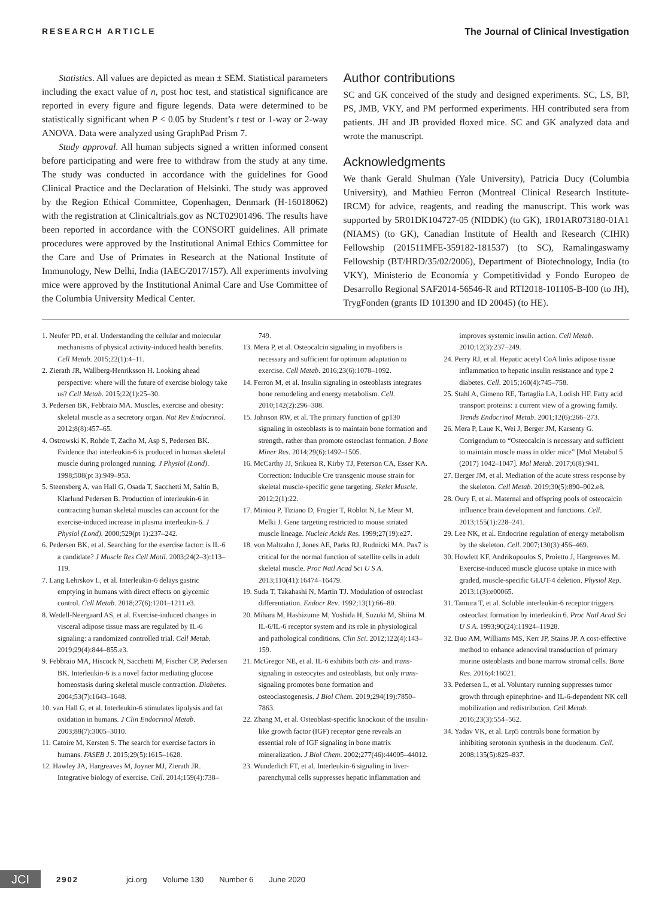RESEARCH ARTICLE The Journal of Clinical Investigation
Statistics. All values are depicted as mean ± SEM. Statistical parameters including the exact value of n, post hoc test, and statistical significance are reported in every figure and figure legends. Data were determined to be statistically significant when P < 0.05 by Student’s t test or 1-way or 2-way ANOVA. Data were analyzed using GraphPad Prism 7.
Study approval. All human subjects signed a written informed consent before participating and were free to withdraw from the study at any time. The study was conducted in accordance with the guidelines for Good Clinical Practice and the Declaration of Helsinki. The study was approved by the Region Ethical Committee, Copenhagen, Denmark (H-16018062) with the registration at Clinicaltrials.gov as NCT02901496. The results have been reported in accordance with the CONSORT guidelines. All primate procedures were approved by the Institutional Animal Ethics Committee for the Care and Use of Primates in Research at the National Institute of Immunology, New Delhi, India (IAEC/2017/157). All experiments involving mice were approved by the Institutional Animal Care and Use Committee of the Columbia University Medical Center.
Author contributions
SC and GK conceived of the study and designed experiments. SC, LS, BP, PS, JMB, VKY, and PM performed experiments. HH contributed sera from patients. JH and JB provided floxed mice. SC and GK analyzed data and wrote the manuscript.
Acknowledgments
We thank Gerald Shulman (Yale University), Patricia Ducy (Columbia University), and Mathieu Ferron (Montreal Clinical Research Institute-IRCM) for advice, reagents, and reading the manuscript. This work was supported by 5R01DK104727-05 (NIDDK) (to GK), 1R01AR073180-01A1 (NIAMS) (to GK), Canadian Institute of Health and Research (CIHR) Fellowship (201511MFE-359182-181537) (to SC), Ramalingaswamy Fellowship (BT/HRD/35/02/2006), Department of Biotechnology, India (to VKY), Ministerio de Economía y Competitividad y Fondo Europeo de Desarrollo Regional SAF2014-56546-R and RTI2018-101105-B-I00 (to JH), TrygFonden (grants ID 101390 and ID 20045) (to HE).
1. Neufer PD, et al. Understanding the cellular and molecular mechanisms of physical activity-induced health benefits. Cell Metab. 2015;22(1):4–11.
2. Zierath JR, Wallberg-Henriksson H. Looking ahead perspective: where will the future of exercise biology take us? Cell Metab. 2015;22(1):25–30.
3. Pedersen BK, Febbraio MA. Muscles, exercise and obesity: skeletal muscle as a secretory organ. Nat Rev Endocrinol. 2012;8(8):457–65.
4. Ostrowski K, Rohde T, Zacho M, Asp S, Pedersen BK. Evidence that interleukin-6 is produced in human skeletal muscle during prolonged running. J Physiol (Lond). 1998;508(pt 3):949–953.
5. Steensberg A, van Hall G, Osada T, Sacchetti M, Saltin B, Klarlund Pedersen B. Production of interleukin-6 in contracting human skeletal muscles can account for the exercise-induced increase in plasma interleukin-6. J Physiol (Lond). 2000;529(pt 1):237–242.
6. Pedersen BK, et al. Searching for the exercise factor: is IL-6 a candidate? J Muscle Res Cell Motil. 2003;24(2–3):113–119.
7. Lang Lehrskov L, et al. Interleukin-6 delays gastric emptying in humans with direct effects on glycemic control. Cell Metab. 2018;27(6):1201–1211.e3.
8. Wedell-Neergaard AS, et al. Exercise-induced changes in visceral adipose tissue mass are regulated by IL-6 signaling: a randomized controlled trial. Cell Metab. 2019;29(4):844–855.e3.
9. Febbraio MA, Hiscock N, Sacchetti M, Fischer CP, Pedersen BK. Interleukin-6 is a novel factor mediating glucose homeostasis during skeletal muscle contraction. Diabetes. 2004;53(7):1643–1648.
10. van Hall G, et al. Interleukin-6 stimulates lipolysis and fat oxidation in humans. J Clin Endocrinol Metab. 2003;88(7):3005–3010.
11. Catoire M, Kersten S. The search for exercise factors in humans. FASEB J. 2015;29(5):1615–1628.
12. Hawley JA, Hargreaves M, Joyner MJ, Zierath JR. Integrative biology of exercise. Cell. 2014;159(4):738–749.
13. Mera P, et al. Osteocalcin signaling in myofibers is necessary and sufficient for optimum adaptation to exercise. Cell Metab. 2016;23(6):1078–1092.
14. Ferron M, et al. Insulin signaling in osteoblasts integrates bone remodeling and energy metabolism. Cell. 2010;142(2):296–308.
15. Johnson RW, et al. The primary function of gp130 signaling in osteoblasts is to maintain bone formation and strength, rather than promote osteoclast formation. J Bone Miner Res. 2014;29(6):1492–1505.
16. McCarthy JJ, Srikuea R, Kirby TJ, Peterson CA, Esser KA. Correction: Inducible Cre transgenic mouse strain for skeletal muscle-specific gene targeting. Skelet Muscle. 2012;2(1):22.
17. Miniou P, Tiziano D, Frugier T, Roblot N, Le Meur M, Melki J. Gene targeting restricted to mouse striated muscle lineage. Nucleic Acids Res. 1999;27(19):e27.
18. von Maltzahn J, Jones AE, Parks RJ, Rudnicki MA. Pax7 is critical for the normal function of satellite cells in adult skeletal muscle. Proc Natl Acad Sci U S A. 2013;110(41):16474–16479.
19. Suda T, Takahashi N, Martin TJ. Modulation of osteoclast differentiation. Endocr Rev. 1992;13(1):66–80.
20. Mihara M, Hashizume M, Yoshida H, Suzuki M, Shiina M. IL-6/IL-6 receptor system and its role in physiological and pathological conditions. Clin Sci. 2012;122(4):143–159.
21. McGregor NE, et al. IL-6 exhibits both cis- and trans-signaling in osteocytes and osteoblasts, but only trans-signaling promotes bone formation and osteoclastogenesis. J Biol Chem. 2019;294(19):7850–7863.
22. Zhang M, et al. Osteoblast-specific knockout of the insulin-like growth factor (IGF) receptor gene reveals an essential role of IGF signaling in bone matrix mineralization. J Biol Chem. 2002;277(46):44005–44012.
23. Wunderlich FT, et al. Interleukin-6 signaling in liver-parenchymal cells suppresses hepatic inflammation and improves systemic insulin action. Cell Metab. 2010;12(3):237–249.
24. Perry RJ, et al. Hepatic acetyl CoA links adipose tissue inflammation to hepatic insulin resistance and type 2 diabetes. Cell. 2015;160(4):745–758.
25. Stahl A, Gimeno RE, Tartaglia LA, Lodish HF. Fatty acid transport proteins: a current view of a growing family. Trends Endocrinol Metab. 2001;12(6):266–273.
26. Mera P, Laue K, Wei J, Berger JM, Karsenty G. Corrigendum to “Osteocalcin is necessary and sufficient to maintain muscle mass in older mice” [Mol Metabol 5 (2017) 1042–1047]. Mol Metab. 2017;6(8):941.
27. Berger JM, et al. Mediation of the acute stress response by the skeleton. Cell Metab. 2019;30(5):890–902.e8.
28. Oury F, et al. Maternal and offspring pools of osteocalcin influence brain development and functions. Cell. 2013;155(1):228–241.
29. Lee NK, et al. Endocrine regulation of energy metabolism by the skeleton. Cell. 2007;130(3):456–469.
30. Howlett KF, Andrikopoulos S, Proietto J, Hargreaves M. Exercise-induced muscle glucose uptake in mice with graded, muscle-specific GLUT-4 deletion. Physiol Rep. 2013;1(3):e00065.
31. Tamura T, et al. Soluble interleukin-6 receptor triggers osteoclast formation by interleukin 6. Proc Natl Acad Sci U S A. 1993;90(24):11924–11928.
32. Buo AM, Williams MS, Kerr JP, Stains JP. A cost-effective method to enhance adenoviral transduction of primary murine osteoblasts and bone marrow stromal cells. Bone Res. 2016;4:16021.
33. Pedersen L, et al. Voluntary running suppresses tumor growth through epinephrine- and IL-6-dependent NK cell mobilization and redistribution. Cell Metab. 2016;23(3):554–562.
34. Yadav VK, et al. Lrp5 controls bone formation by inhibiting serotonin synthesis in the duodenum. Cell. 2008;135(5):825–837.
JCI
2902 jci.org Volume 130 Number 6 June 2020